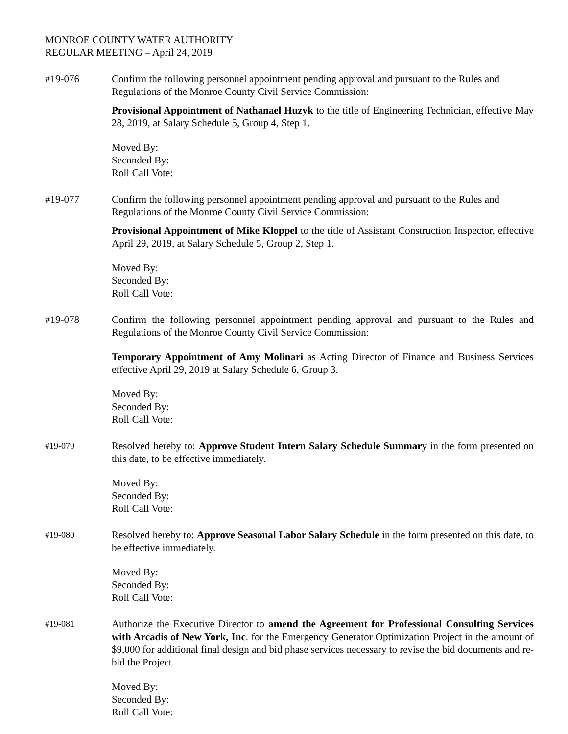MONROE COUNTY WATER AUTHORITY
REGULAR MEETING – April 24, 2019
#19-076 Confirm the following personnel appointment pending approval and pursuant to the Rules and Regulations of the Monroe County Civil Service Commission:
Provisional Appointment of Nathanael Huzyk to the title of Engineering Technician, effective May 28, 2019, at Salary Schedule 5, Group 4, Step 1.
Moved By:
Seconded By:
Roll Call Vote:
#19-077 Confirm the following personnel appointment pending approval and pursuant to the Rules and Regulations of the Monroe County Civil Service Commission:
Provisional Appointment of Mike Kloppel to the title of Assistant Construction Inspector, effective April 29, 2019, at Salary Schedule 5, Group 2, Step 1.
Moved By:
Seconded By:
Roll Call Vote:
#19-078 Confirm the following personnel appointment pending approval and pursuant to the Rules and Regulations of the Monroe County Civil Service Commission:
Temporary Appointment of Amy Molinari as Acting Director of Finance and Business Services effective April 29, 2019 at Salary Schedule 6, Group 3.
Moved By:
Seconded By:
Roll Call Vote:
#19-079
Resolved hereby to: Approve Student Intern Salary Schedule Summary in the form presented on this date, to be effective immediately.
Moved By:
Seconded By:
Roll Call Vote:
#19-080
Resolved hereby to: Approve Seasonal Labor Salary Schedule in the form presented on this date, to be effective immediately.
Moved By:
Seconded By:
Roll Call Vote:
#19-081
Authorize the Executive Director to amend the Agreement for Professional Consulting Services with Arcadis of New York, Inc. for the Emergency Generator Optimization Project in the amount of $9,000 for additional final design and bid phase services necessary to revise the bid documents and re-bid the Project.
Moved By:
Seconded By:
Roll Call Vote: